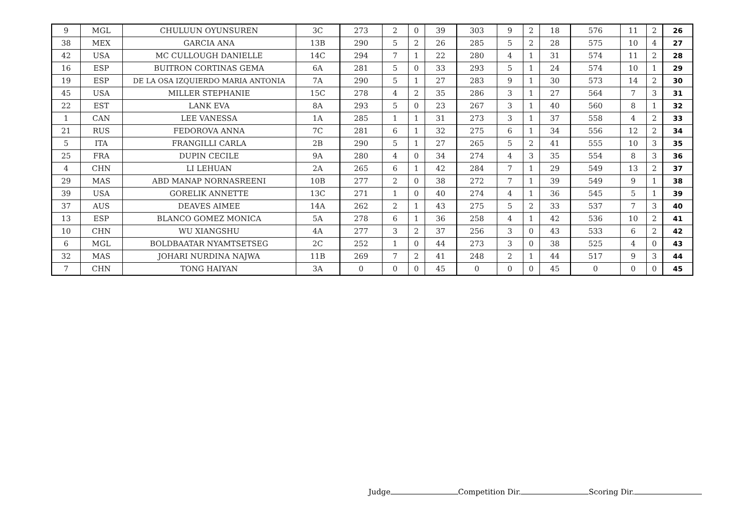| 9 | MGL | CHULUUN OYUNSUREN | 3C | 273 | 2 | 0 | 39 | 303 | 9 | 2 | 18 | 576 | 11 | 2 | 26 |
| 38 | MEX | GARCIA ANA | 13B | 290 | 5 | 2 | 26 | 285 | 5 | 2 | 28 | 575 | 10 | 4 | 27 |
| 42 | USA | MC CULLOUGH DANIELLE | 14C | 294 | 7 | 1 | 22 | 280 | 4 | 1 | 31 | 574 | 11 | 2 | 28 |
| 16 | ESP | BUITRON CORTINAS GEMA | 6A | 281 | 5 | 0 | 33 | 293 | 5 | 1 | 24 | 574 | 10 | 1 | 29 |
| 19 | ESP | DE LA OSA IZQUIERDO MARIA ANTONIA | 7A | 290 | 5 | 1 | 27 | 283 | 9 | 1 | 30 | 573 | 14 | 2 | 30 |
| 45 | USA | MILLER STEPHANIE | 15C | 278 | 4 | 2 | 35 | 286 | 3 | 1 | 27 | 564 | 7 | 3 | 31 |
| 22 | EST | LANK EVA | 8A | 293 | 5 | 0 | 23 | 267 | 3 | 1 | 40 | 560 | 8 | 1 | 32 |
| 1 | CAN | LEE VANESSA | 1A | 285 | 1 | 1 | 31 | 273 | 3 | 1 | 37 | 558 | 4 | 2 | 33 |
| 21 | RUS | FEDOROVA ANNA | 7C | 281 | 6 | 1 | 32 | 275 | 6 | 1 | 34 | 556 | 12 | 2 | 34 |
| 5 | ITA | FRANGILLI CARLA | 2B | 290 | 5 | 1 | 27 | 265 | 5 | 2 | 41 | 555 | 10 | 3 | 35 |
| 25 | FRA | DUPIN CECILE | 9A | 280 | 4 | 0 | 34 | 274 | 4 | 3 | 35 | 554 | 8 | 3 | 36 |
| 4 | CHN | LI LEHUAN | 2A | 265 | 6 | 1 | 42 | 284 | 7 | 1 | 29 | 549 | 13 | 2 | 37 |
| 29 | MAS | ABD MANAP NORNASREENI | 10B | 277 | 2 | 0 | 38 | 272 | 7 | 1 | 39 | 549 | 9 | 1 | 38 |
| 39 | USA | GORELIK ANNETTE | 13C | 271 | 1 | 0 | 40 | 274 | 4 | 1 | 36 | 545 | 5 | 1 | 39 |
| 37 | AUS | DEAVES AIMEE | 14A | 262 | 2 | 1 | 43 | 275 | 5 | 2 | 33 | 537 | 7 | 3 | 40 |
| 13 | ESP | BLANCO GOMEZ MONICA | 5A | 278 | 6 | 1 | 36 | 258 | 4 | 1 | 42 | 536 | 10 | 2 | 41 |
| 10 | CHN | WU XIANGSHU | 4A | 277 | 3 | 2 | 37 | 256 | 3 | 0 | 43 | 533 | 6 | 2 | 42 |
| 6 | MGL | BOLDBAATAR NYAMTSETSEG | 2C | 252 | 1 | 0 | 44 | 273 | 3 | 0 | 38 | 525 | 4 | 0 | 43 |
| 32 | MAS | JOHARI NURDINA NAJWA | 11B | 269 | 7 | 2 | 41 | 248 | 2 | 1 | 44 | 517 | 9 | 3 | 44 |
| 7 | CHN | TONG HAIYAN | 3A | 0 | 0 | 0 | 45 | 0 | 0 | 0 | 45 | 0 | 0 | 0 | 45 |
Judge Competition Dir. Scoring Dir.